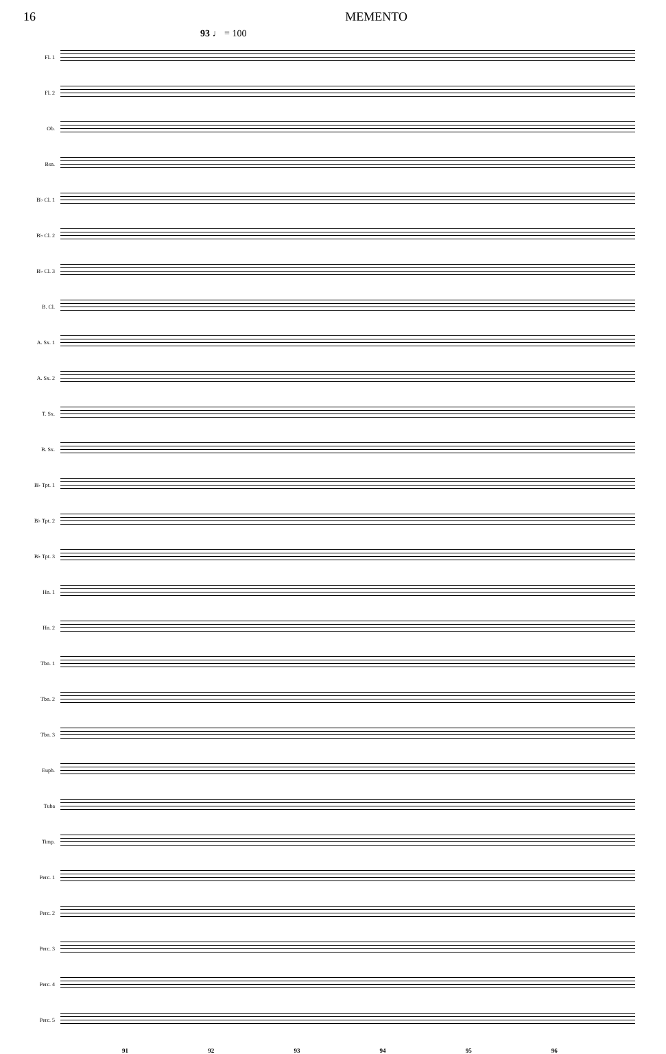16 MEMENTO
93 ♩ = 100
Fl. 1
Fl. 2
Ob.
Bsn.
B♭ Cl. 1
B♭ Cl. 2
B♭ Cl. 3
B. Cl.
A. Sx. 1
A. Sx. 2
T. Sx.
B. Sx.
B♭ Tpt. 1
B♭ Tpt. 2
B♭ Tpt. 3
Hn. 1
Hn. 2
Tbn. 1
Tbn. 2
Tbn. 3
Euph.
Tuba
Timp.
Perc. 1
Perc. 2
Perc. 3
Perc. 4
Perc. 5
91 92 93 94 95 96